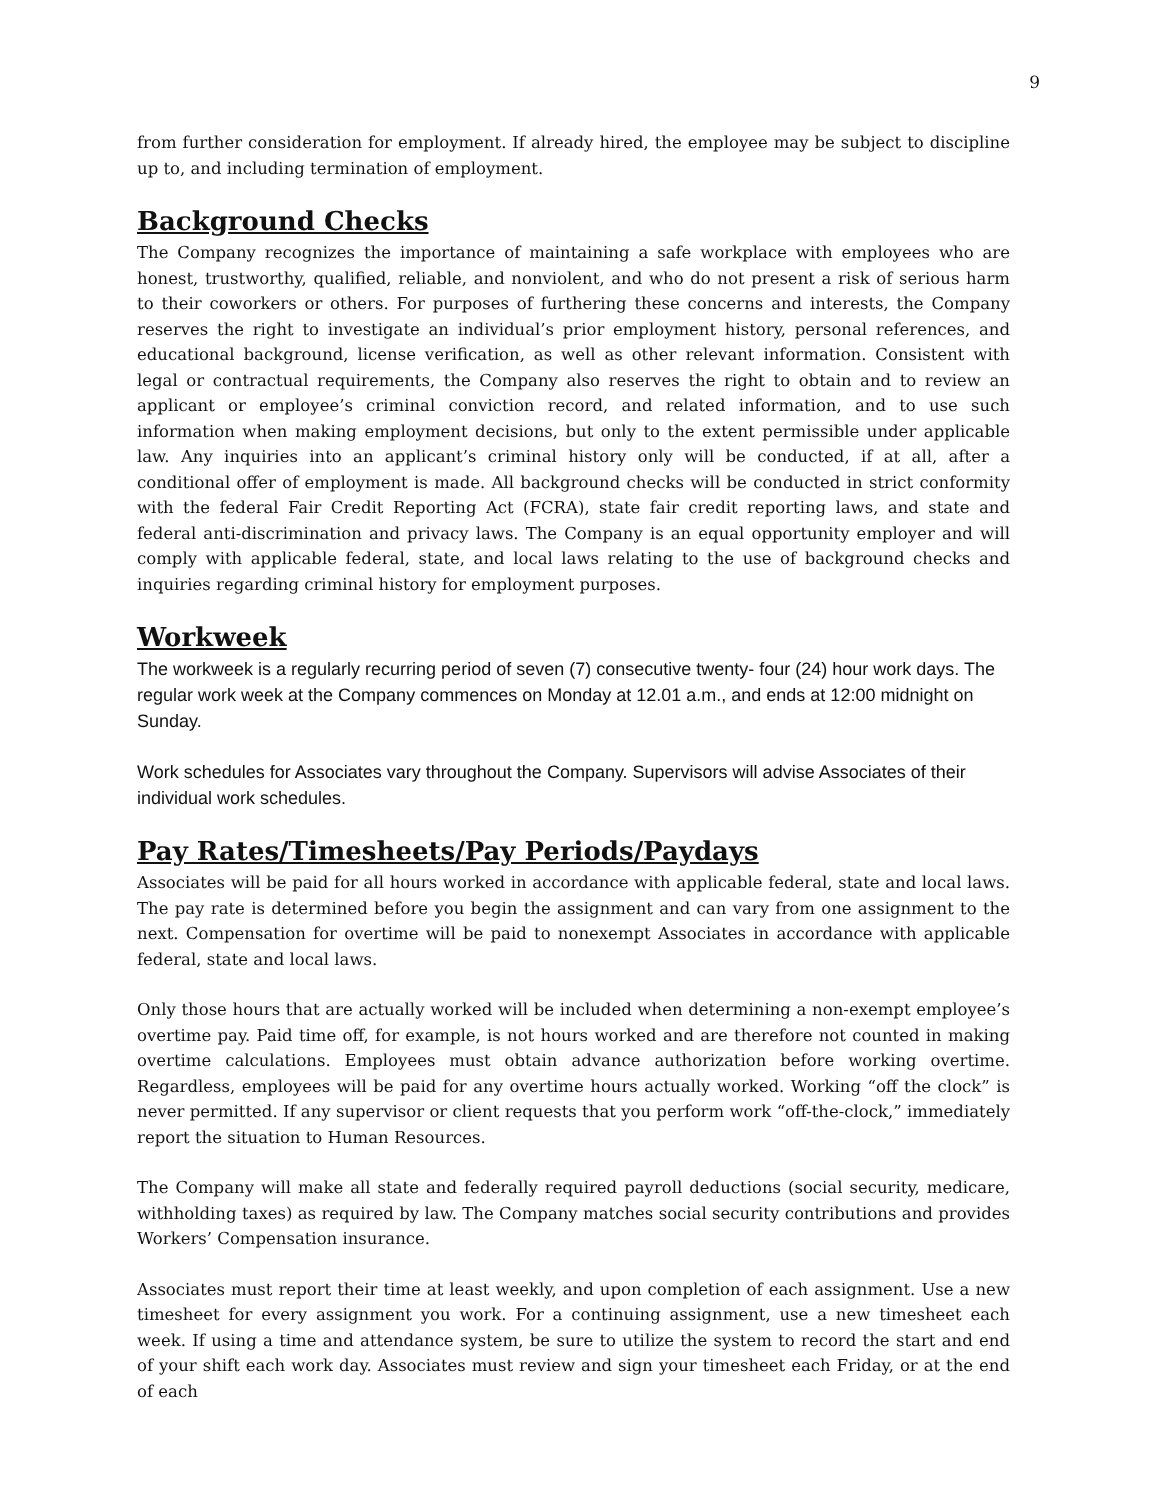9
from further consideration for employment. If already hired, the employee may be subject to discipline up to, and including termination of employment.
Background Checks
The Company recognizes the importance of maintaining a safe workplace with employees who are honest, trustworthy, qualified, reliable, and nonviolent, and who do not present a risk of serious harm to their coworkers or others. For purposes of furthering these concerns and interests, the Company reserves the right to investigate an individual’s prior employment history, personal references, and educational background, license verification, as well as other relevant information. Consistent with legal or contractual requirements, the Company also reserves the right to obtain and to review an applicant or employee’s criminal conviction record, and related information, and to use such information when making employment decisions, but only to the extent permissible under applicable law. Any inquiries into an applicant’s criminal history only will be conducted, if at all, after a conditional offer of employment is made. All background checks will be conducted in strict conformity with the federal Fair Credit Reporting Act (FCRA), state fair credit reporting laws, and state and federal anti-discrimination and privacy laws. The Company is an equal opportunity employer and will comply with applicable federal, state, and local laws relating to the use of background checks and inquiries regarding criminal history for employment purposes.
Workweek
The workweek is a regularly recurring period of seven (7) consecutive twenty- four (24) hour work days. The regular work week at the Company commences on Monday at 12.01 a.m., and ends at 12:00 midnight on Sunday.
Work schedules for Associates vary throughout the Company. Supervisors will advise Associates of their individual work schedules.
Pay Rates/Timesheets/Pay Periods/Paydays
Associates will be paid for all hours worked in accordance with applicable federal, state and local laws. The pay rate is determined before you begin the assignment and can vary from one assignment to the next. Compensation for overtime will be paid to nonexempt Associates in accordance with applicable federal, state and local laws.
Only those hours that are actually worked will be included when determining a non-exempt employee’s overtime pay. Paid time off, for example, is not hours worked and are therefore not counted in making overtime calculations. Employees must obtain advance authorization before working overtime. Regardless, employees will be paid for any overtime hours actually worked. Working “off the clock” is never permitted. If any supervisor or client requests that you perform work “off-the-clock,” immediately report the situation to Human Resources.
The Company will make all state and federally required payroll deductions (social security, medicare, withholding taxes) as required by law. The Company matches social security contributions and provides Workers’ Compensation insurance.
Associates must report their time at least weekly, and upon completion of each assignment. Use a new timesheet for every assignment you work. For a continuing assignment, use a new timesheet each week. If using a time and attendance system, be sure to utilize the system to record the start and end of your shift each work day. Associates must review and sign your timesheet each Friday, or at the end of each